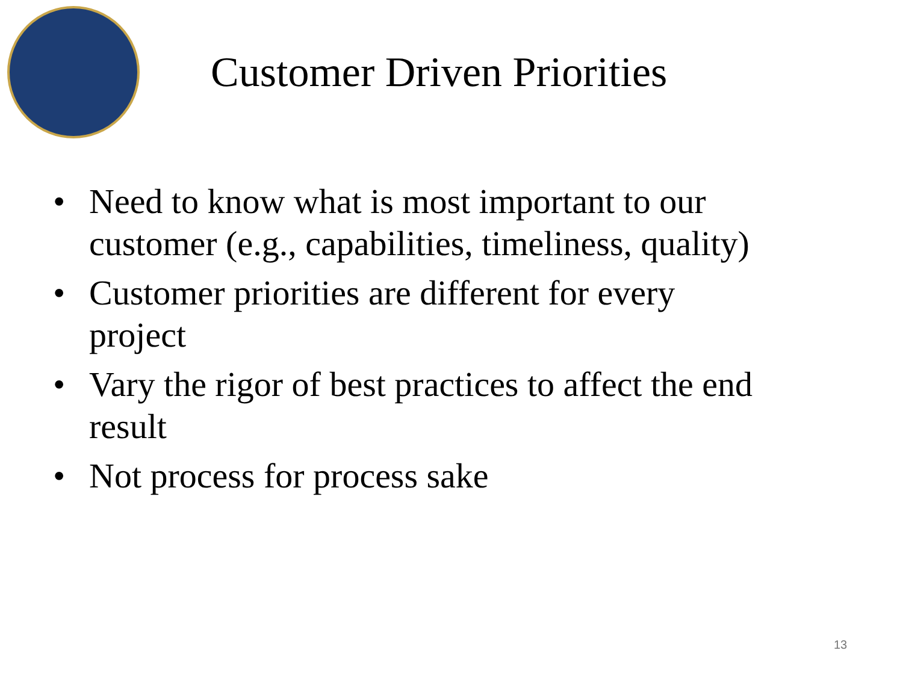Customer Driven Priorities
• Need to know what is most important to our customer (e.g., capabilities, timeliness, quality)
• Customer priorities are different for every project
• Vary the rigor of best practices to affect the end result
• Not process for process sake
13